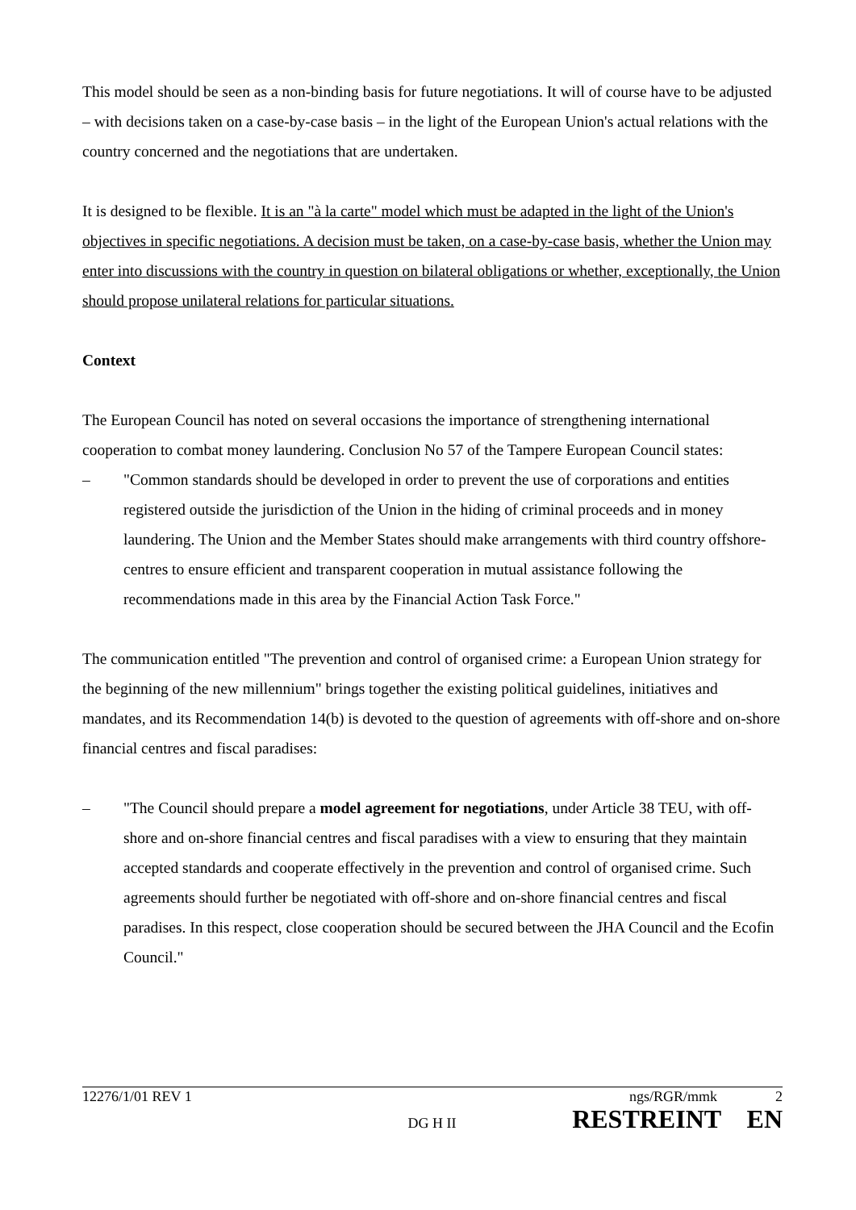This model should be seen as a non-binding basis for future negotiations. It will of course have to be adjusted – with decisions taken on a case-by-case basis – in the light of the European Union's actual relations with the country concerned and the negotiations that are undertaken.
It is designed to be flexible. It is an "à la carte" model which must be adapted in the light of the Union's objectives in specific negotiations. A decision must be taken, on a case-by-case basis, whether the Union may enter into discussions with the country in question on bilateral obligations or whether, exceptionally, the Union should propose unilateral relations for particular situations.
Context
The European Council has noted on several occasions the importance of strengthening international cooperation to combat money laundering. Conclusion No 57 of the Tampere European Council states:
– "Common standards should be developed in order to prevent the use of corporations and entities registered outside the jurisdiction of the Union in the hiding of criminal proceeds and in money laundering. The Union and the Member States should make arrangements with third country offshore-centres to ensure efficient and transparent cooperation in mutual assistance following the recommendations made in this area by the Financial Action Task Force."
The communication entitled "The prevention and control of organised crime: a European Union strategy for the beginning of the new millennium" brings together the existing political guidelines, initiatives and mandates, and its Recommendation 14(b) is devoted to the question of agreements with off-shore and on-shore financial centres and fiscal paradises:
– "The Council should prepare a model agreement for negotiations, under Article 38 TEU, with off-shore and on-shore financial centres and fiscal paradises with a view to ensuring that they maintain accepted standards and cooperate effectively in the prevention and control of organised crime. Such agreements should further be negotiated with off-shore and on-shore financial centres and fiscal paradises. In this respect, close cooperation should be secured between the JHA Council and the Ecofin Council."
12276/1/01 REV 1 ngs/RGR/mmk 2
DG H II RESTREINT EN